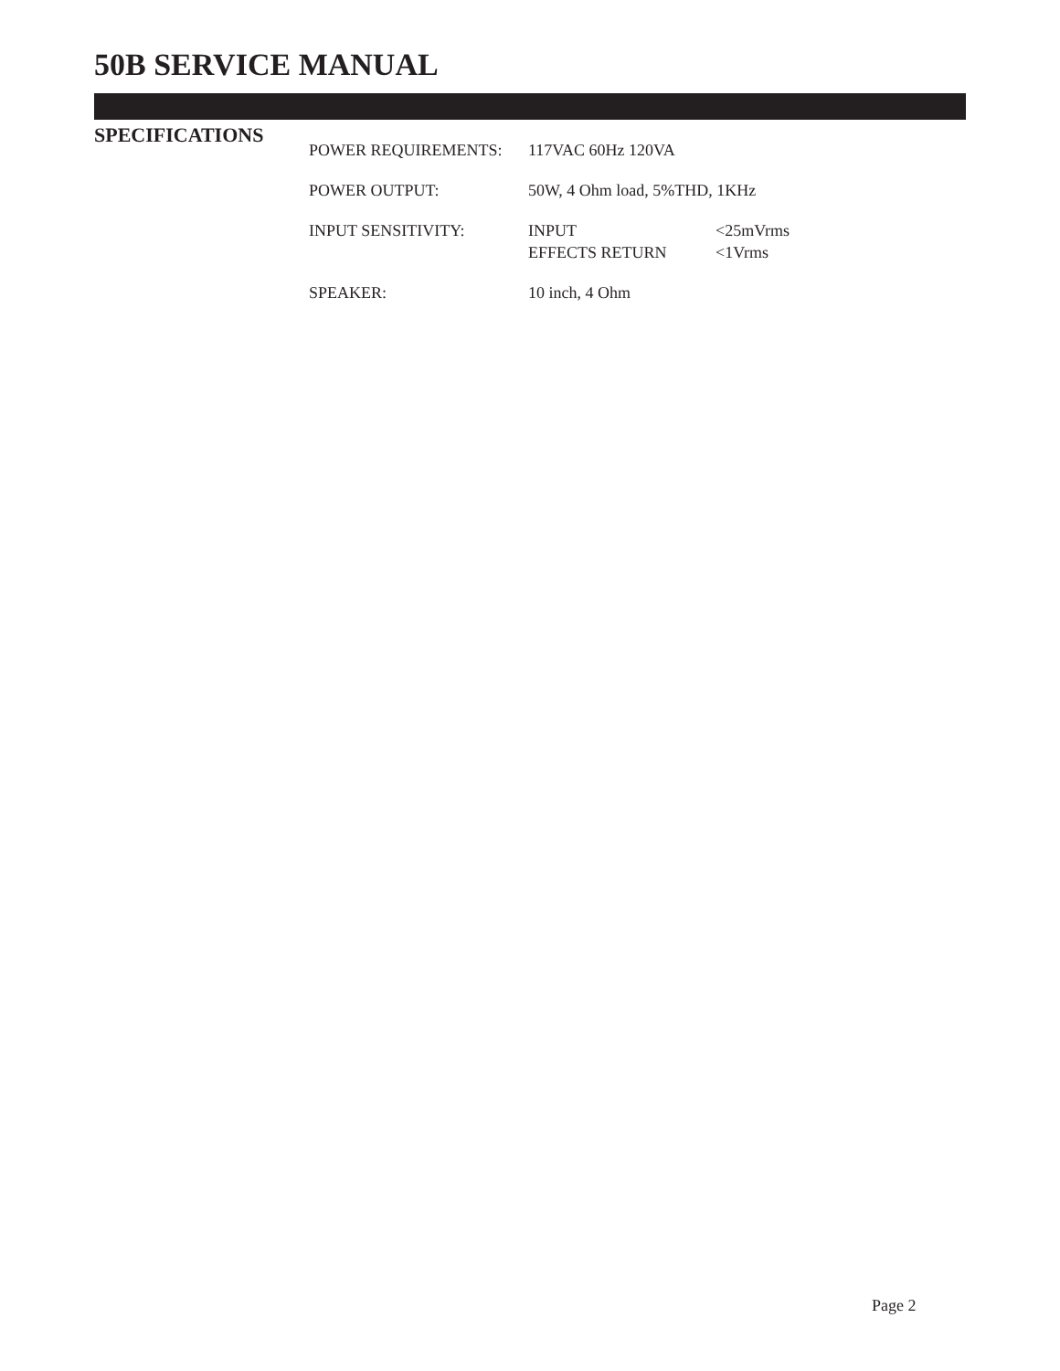50B SERVICE MANUAL
SPECIFICATIONS
| POWER REQUIREMENTS: | 117VAC 60Hz 120VA | |
| POWER OUTPUT: | 50W, 4 Ohm load, 5%THD, 1KHz | |
| INPUT SENSITIVITY: | INPUT | <25mVrms |
| | EFFECTS RETURN | <1Vrms |
| SPEAKER: | 10 inch, 4 Ohm | |
Page 2